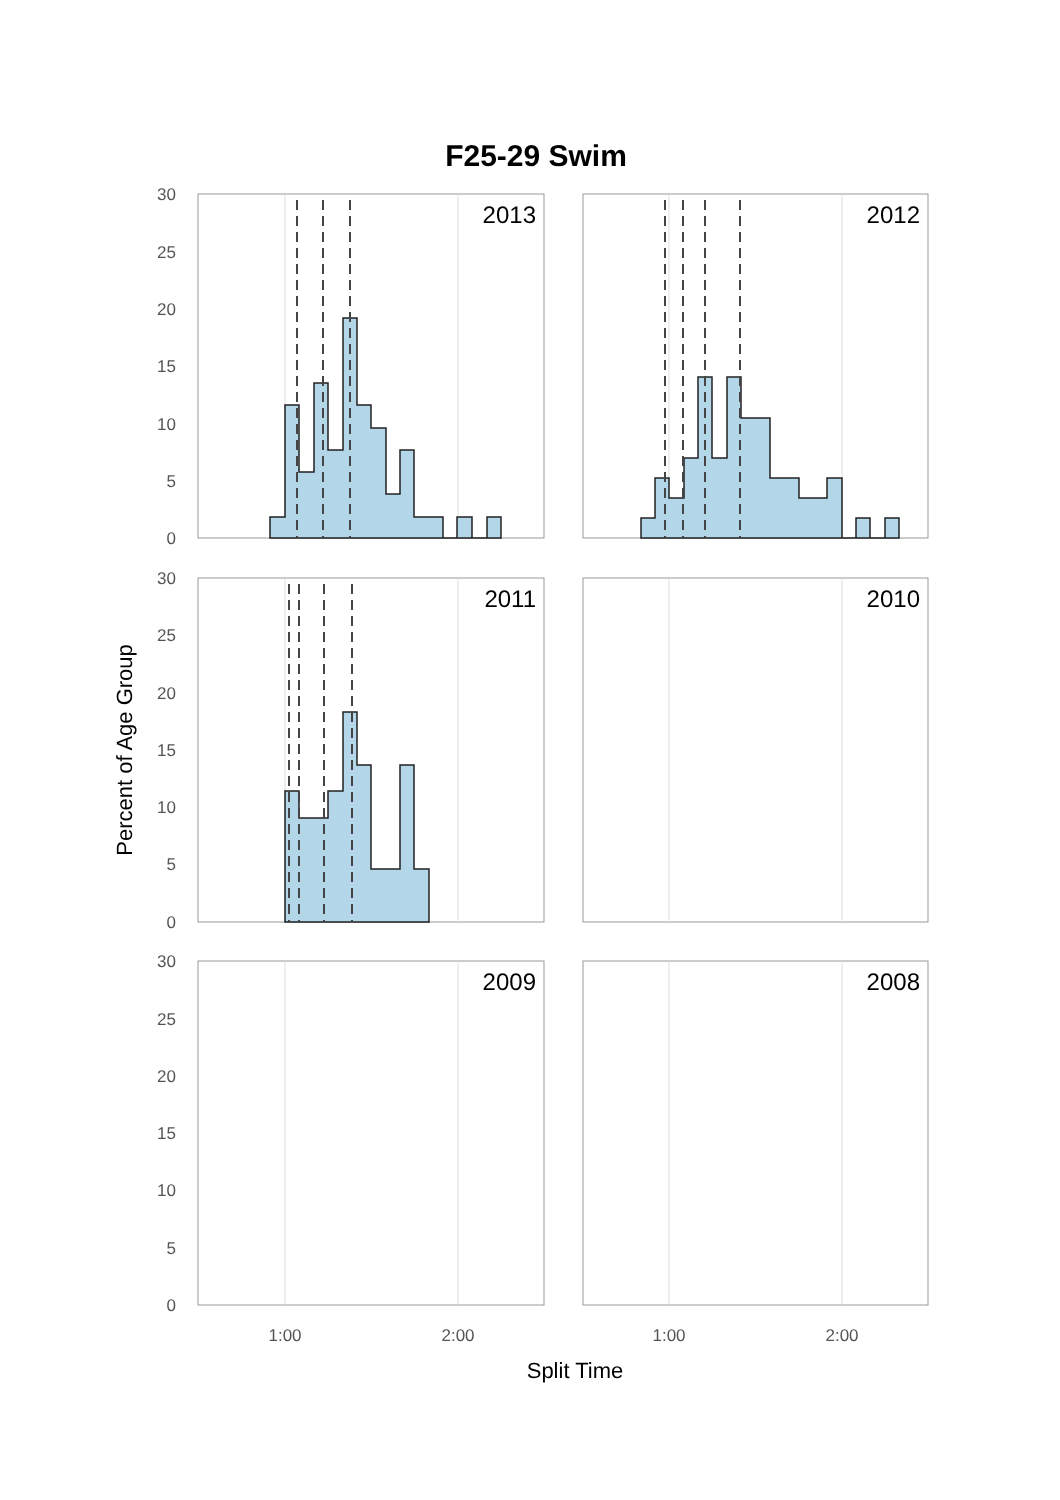F25-29 Swim
Percent of Age Group
Split Time
2013
2012
2011
2010
2009
2008
30
25
20
15
10
5
0
30
25
20
15
10
5
0
30
25
20
15
10
5
0
1:00
2:00
1:00
2:00